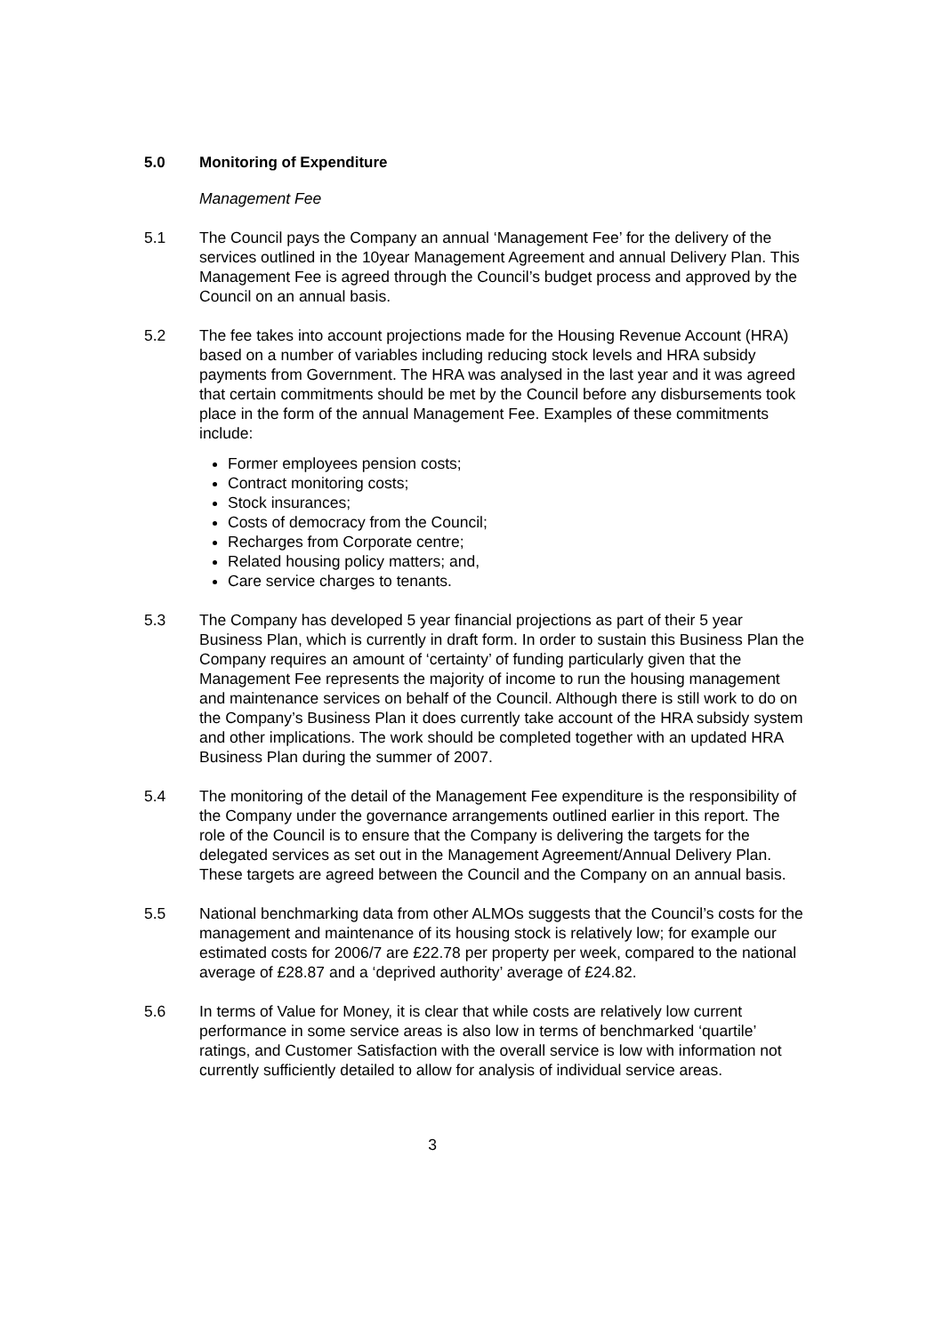5.0 Monitoring of Expenditure
Management Fee
5.1 The Council pays the Company an annual ‘Management Fee’ for the delivery of the services outlined in the 10year Management Agreement and annual Delivery Plan. This Management Fee is agreed through the Council’s budget process and approved by the Council on an annual basis.
5.2 The fee takes into account projections made for the Housing Revenue Account (HRA) based on a number of variables including reducing stock levels and HRA subsidy payments from Government. The HRA was analysed in the last year and it was agreed that certain commitments should be met by the Council before any disbursements took place in the form of the annual Management Fee. Examples of these commitments include:
Former employees pension costs;
Contract monitoring costs;
Stock insurances;
Costs of democracy from the Council;
Recharges from Corporate centre;
Related housing policy matters; and,
Care service charges to tenants.
5.3 The Company has developed 5 year financial projections as part of their 5 year Business Plan, which is currently in draft form. In order to sustain this Business Plan the Company requires an amount of ‘certainty’ of funding particularly given that the Management Fee represents the majority of income to run the housing management and maintenance services on behalf of the Council. Although there is still work to do on the Company’s Business Plan it does currently take account of the HRA subsidy system and other implications. The work should be completed together with an updated HRA Business Plan during the summer of 2007.
5.4 The monitoring of the detail of the Management Fee expenditure is the responsibility of the Company under the governance arrangements outlined earlier in this report. The role of the Council is to ensure that the Company is delivering the targets for the delegated services as set out in the Management Agreement/Annual Delivery Plan. These targets are agreed between the Council and the Company on an annual basis.
5.5 National benchmarking data from other ALMOs suggests that the Council’s costs for the management and maintenance of its housing stock is relatively low; for example our estimated costs for 2006/7 are £22.78 per property per week, compared to the national average of £28.87 and a ‘deprived authority’ average of £24.82.
5.6 In terms of Value for Money, it is clear that while costs are relatively low current performance in some service areas is also low in terms of benchmarked ‘quartile’ ratings, and Customer Satisfaction with the overall service is low with information not currently sufficiently detailed to allow for analysis of individual service areas.
3